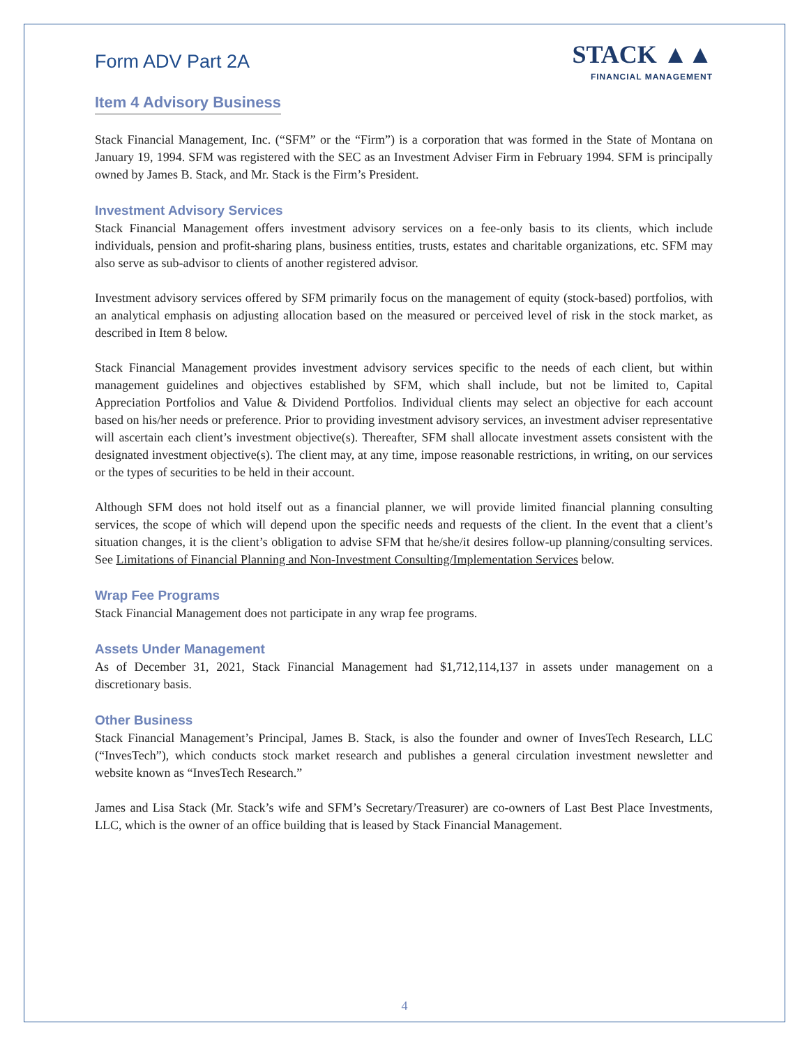Form ADV Part 2A
STACK ▲▲
FINANCIAL MANAGEMENT
Item 4 Advisory Business
Stack Financial Management, Inc. (“SFM” or the “Firm”) is a corporation that was formed in the State of Montana on January 19, 1994. SFM was registered with the SEC as an Investment Adviser Firm in February 1994. SFM is principally owned by James B. Stack, and Mr. Stack is the Firm’s President.
Investment Advisory Services
Stack Financial Management offers investment advisory services on a fee-only basis to its clients, which include individuals, pension and profit-sharing plans, business entities, trusts, estates and charitable organizations, etc. SFM may also serve as sub-advisor to clients of another registered advisor.
Investment advisory services offered by SFM primarily focus on the management of equity (stock-based) portfolios, with an analytical emphasis on adjusting allocation based on the measured or perceived level of risk in the stock market, as described in Item 8 below.
Stack Financial Management provides investment advisory services specific to the needs of each client, but within management guidelines and objectives established by SFM, which shall include, but not be limited to, Capital Appreciation Portfolios and Value & Dividend Portfolios. Individual clients may select an objective for each account based on his/her needs or preference. Prior to providing investment advisory services, an investment adviser representative will ascertain each client’s investment objective(s). Thereafter, SFM shall allocate investment assets consistent with the designated investment objective(s). The client may, at any time, impose reasonable restrictions, in writing, on our services or the types of securities to be held in their account.
Although SFM does not hold itself out as a financial planner, we will provide limited financial planning consulting services, the scope of which will depend upon the specific needs and requests of the client. In the event that a client’s situation changes, it is the client’s obligation to advise SFM that he/she/it desires follow-up planning/consulting services. See Limitations of Financial Planning and Non-Investment Consulting/Implementation Services below.
Wrap Fee Programs
Stack Financial Management does not participate in any wrap fee programs.
Assets Under Management
As of December 31, 2021, Stack Financial Management had $1,712,114,137 in assets under management on a discretionary basis.
Other Business
Stack Financial Management’s Principal, James B. Stack, is also the founder and owner of InvesTech Research, LLC (“InvesTech”), which conducts stock market research and publishes a general circulation investment newsletter and website known as “InvesTech Research.”
James and Lisa Stack (Mr. Stack’s wife and SFM’s Secretary/Treasurer) are co-owners of Last Best Place Investments, LLC, which is the owner of an office building that is leased by Stack Financial Management.
4